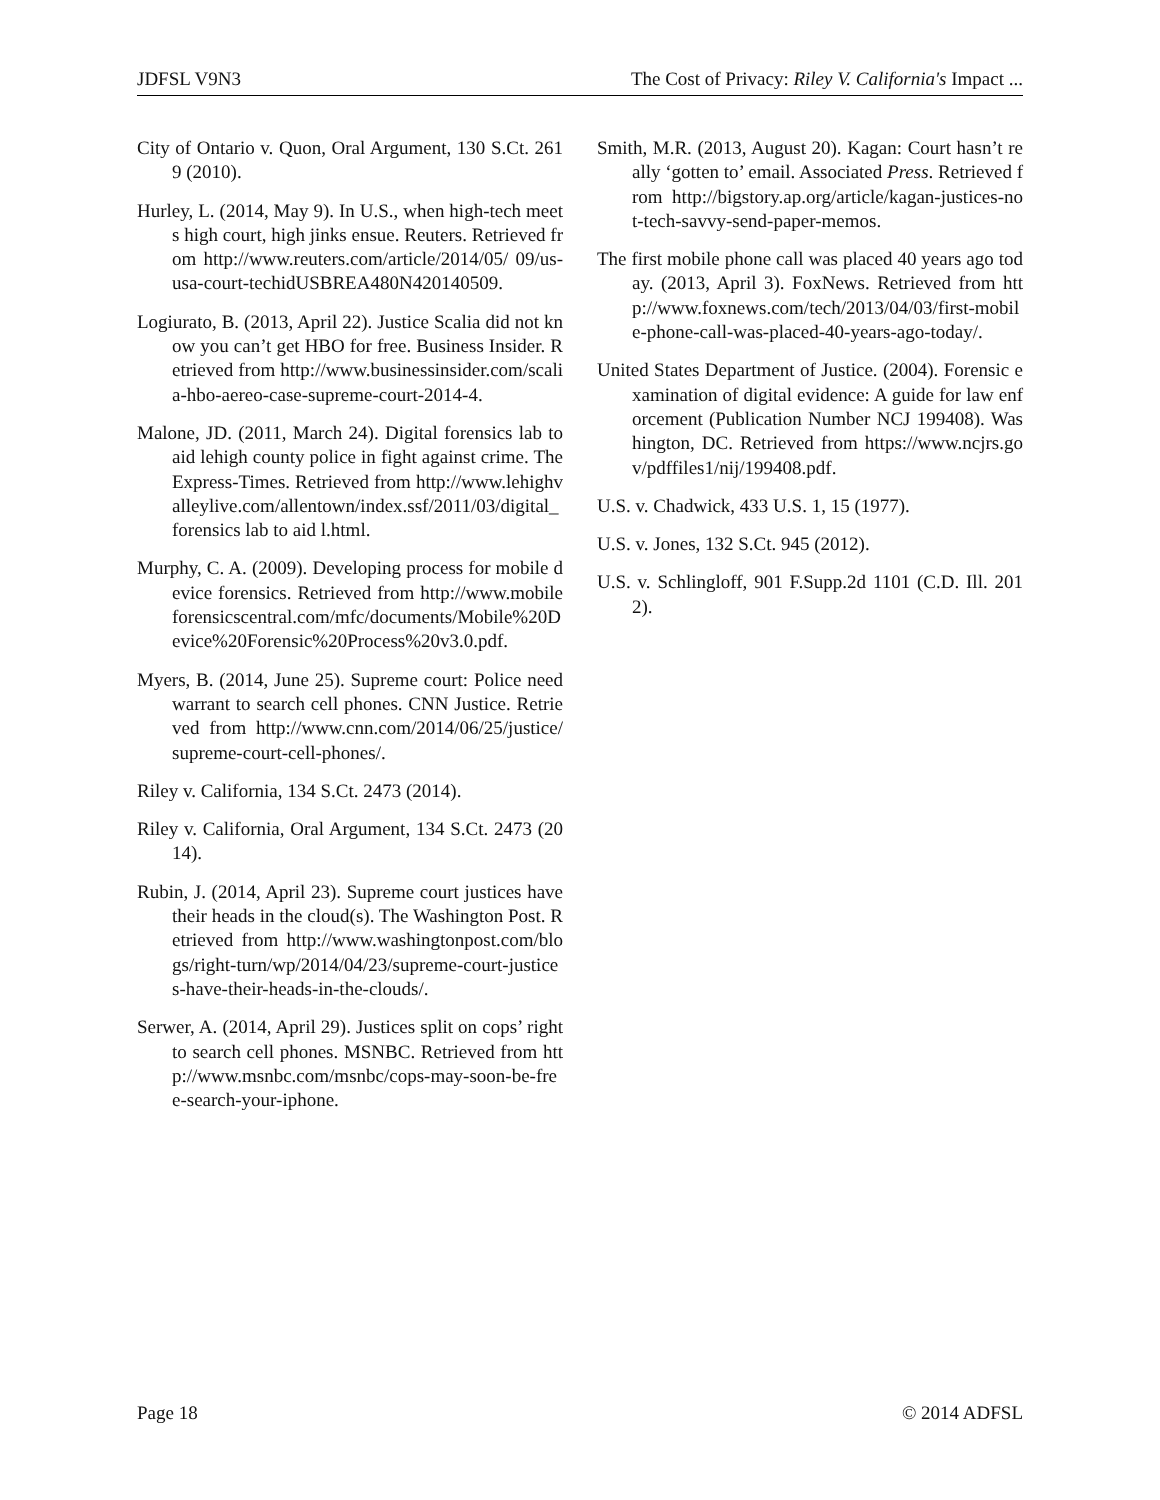JDFSL V9N3 The Cost of Privacy: Riley V. California's Impact ...
City of Ontario v. Quon, Oral Argument, 130 S.Ct. 2619 (2010).
Hurley, L. (2014, May 9). In U.S., when high-tech meets high court, high jinks ensue. Reuters. Retrieved from http://www.reuters.com/article/2014/05/ 09/us-usa-court-techidUSBREA480N420140509.
Logiurato, B. (2013, April 22). Justice Scalia did not know you can’t get HBO for free. Business Insider. Retrieved from http://www.businessinsider.com/scalia-hbo-aereo-case-supreme-court-2014-4.
Malone, JD. (2011, March 24). Digital forensics lab to aid lehigh county police in fight against crime. The Express-Times. Retrieved from http://www.lehighvalleylive.com/allentown/index.ssf/2011/03/digital_forensics lab to aid l.html.
Murphy, C. A. (2009). Developing process for mobile device forensics. Retrieved from http://www.mobileforensicscentral.com/mfc/documents/Mobile%20Device%20Forensic%20Process%20v3.0.pdf.
Myers, B. (2014, June 25). Supreme court: Police need warrant to search cell phones. CNN Justice. Retrieved from http://www.cnn.com/2014/06/25/justice/ supreme-court-cell-phones/.
Riley v. California, 134 S.Ct. 2473 (2014).
Riley v. California, Oral Argument, 134 S.Ct. 2473 (2014).
Rubin, J. (2014, April 23). Supreme court justices have their heads in the cloud(s). The Washington Post. Retrieved from http://www.washingtonpost.com/blogs/right-turn/wp/2014/04/23/supreme-court-justices-have-their-heads-in-the-clouds/.
Serwer, A. (2014, April 29). Justices split on cops’ right to search cell phones. MSNBC. Retrieved from http://www.msnbc.com/msnbc/cops-may-soon-be-free-search-your-iphone.
Smith, M.R. (2013, August 20). Kagan: Court hasn’t really ‘gotten to’ email. Associated Press. Retrieved from http://bigstory.ap.org/article/kagan-justices-not-tech-savvy-send-paper-memos.
The first mobile phone call was placed 40 years ago today. (2013, April 3). FoxNews. Retrieved from http://www.foxnews.com/tech/2013/04/03/first-mobile-phone-call-was-placed-40-years-ago-today/.
United States Department of Justice. (2004). Forensic examination of digital evidence: A guide for law enforcement (Publication Number NCJ 199408). Washington, DC. Retrieved from https://www.ncjrs.gov/pdffiles1/nij/199408.pdf.
U.S. v. Chadwick, 433 U.S. 1, 15 (1977).
U.S. v. Jones, 132 S.Ct. 945 (2012).
U.S. v. Schlingloff, 901 F.Supp.2d 1101 (C.D. Ill. 2012).
Page 18 © 2014 ADFSL